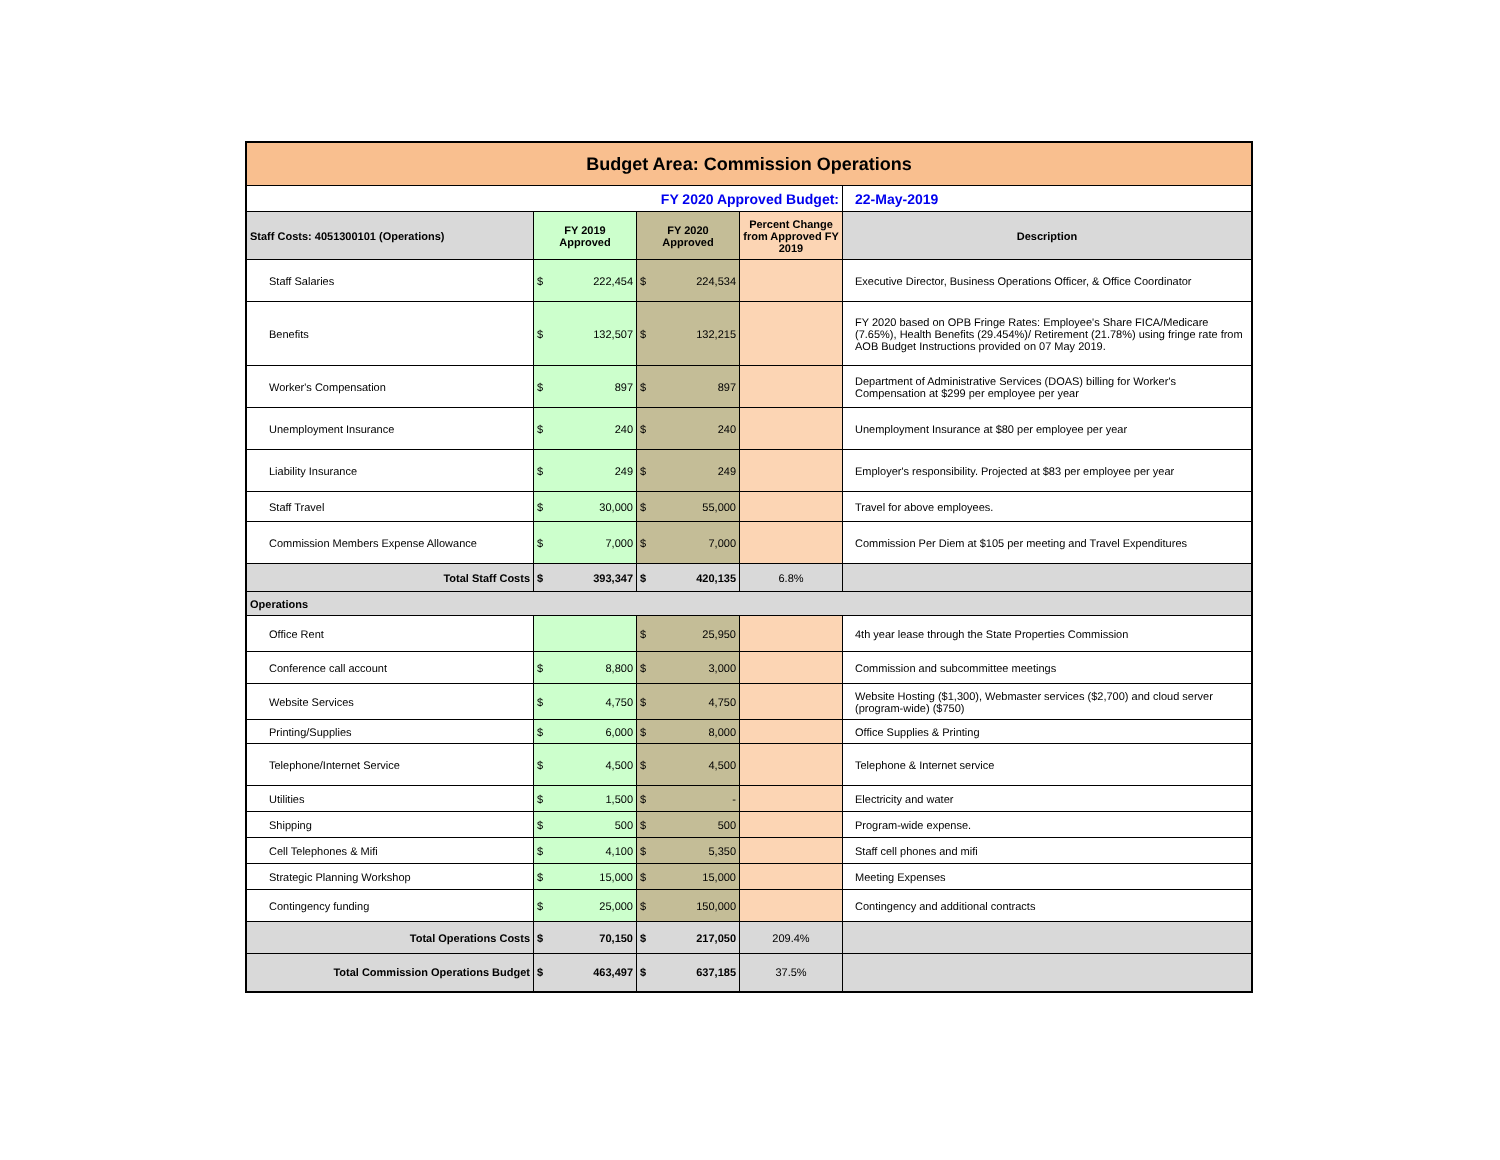| Budget Area: Commission Operations | | | | |
| FY 2020 Approved Budget: | | | | 22-May-2019 |
| Staff Costs: 4051300101 (Operations) | FY 2019 Approved | FY 2020 Approved | Percent Change from Approved FY 2019 | Description |
| Staff Salaries | $ 222,454 | $ 224,534 | | Executive Director, Business Operations Officer, & Office Coordinator |
| Benefits | $ 132,507 | $ 132,215 | | FY 2020 based on OPB Fringe Rates: Employee's Share FICA/Medicare (7.65%), Health Benefits (29.454%)/ Retirement (21.78%) using fringe rate from AOB Budget Instructions provided on 07 May 2019. |
| Worker's Compensation | $ 897 | $ 897 | | Department of Administrative Services (DOAS) billing for Worker's Compensation at $299 per employee per year |
| Unemployment Insurance | $ 240 | $ 240 | | Unemployment Insurance at $80 per employee per year |
| Liability Insurance | $ 249 | $ 249 | | Employer's responsibility. Projected at $83 per employee per year |
| Staff Travel | $ 30,000 | $ 55,000 | | Travel for above employees. |
| Commission Members Expense Allowance | $ 7,000 | $ 7,000 | | Commission Per Diem at $105 per meeting and Travel Expenditures |
| Total Staff Costs | $ 393,347 | $ 420,135 | 6.8% | |
| Operations | | | | |
| Office Rent | | $ 25,950 | | 4th year lease through the State Properties Commission |
| Conference call account | $ 8,800 | $ 3,000 | | Commission and subcommittee meetings |
| Website Services | $ 4,750 | $ 4,750 | | Website Hosting ($1,300), Webmaster services ($2,700) and cloud server (program-wide) ($750) |
| Printing/Supplies | $ 6,000 | $ 8,000 | | Office Supplies & Printing |
| Telephone/Internet Service | $ 4,500 | $ 4,500 | | Telephone & Internet service |
| Utilities | $ 1,500 | $ - | | Electricity and water |
| Shipping | $ 500 | $ 500 | | Program-wide expense. |
| Cell Telephones & Mifi | $ 4,100 | $ 5,350 | | Staff cell phones and mifi |
| Strategic Planning Workshop | $ 15,000 | $ 15,000 | | Meeting Expenses |
| Contingency funding | $ 25,000 | $ 150,000 | | Contingency and additional contracts |
| Total Operations Costs | $ 70,150 | $ 217,050 | 209.4% | |
| Total Commission Operations Budget | $ 463,497 | $ 637,185 | 37.5% | |